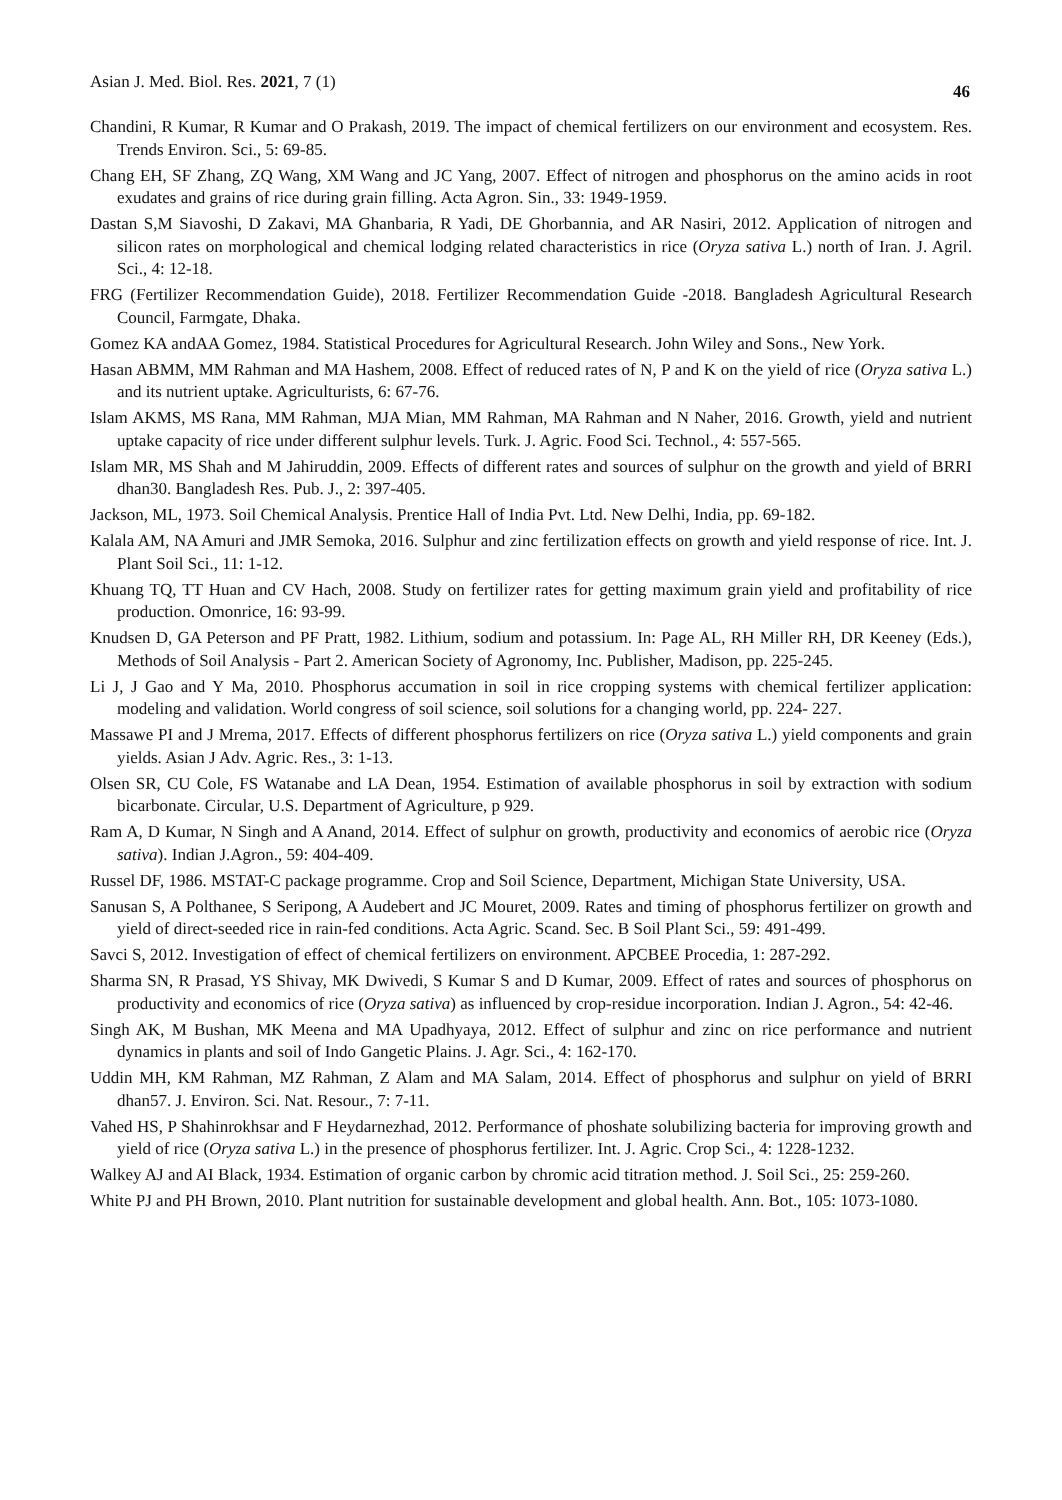Asian J. Med. Biol. Res. 2021, 7 (1) 46
Chandini, R Kumar, R Kumar and O Prakash, 2019. The impact of chemical fertilizers on our environment and ecosystem. Res. Trends Environ. Sci., 5: 69-85.
Chang EH, SF Zhang, ZQ Wang, XM Wang and JC Yang, 2007. Effect of nitrogen and phosphorus on the amino acids in root exudates and grains of rice during grain filling. Acta Agron. Sin., 33: 1949-1959.
Dastan S,M Siavoshi, D Zakavi, MA Ghanbaria, R Yadi, DE Ghorbannia, and AR Nasiri, 2012. Application of nitrogen and silicon rates on morphological and chemical lodging related characteristics in rice (Oryza sativa L.) north of Iran. J. Agril. Sci., 4: 12-18.
FRG (Fertilizer Recommendation Guide), 2018. Fertilizer Recommendation Guide -2018. Bangladesh Agricultural Research Council, Farmgate, Dhaka.
Gomez KA andAA Gomez, 1984. Statistical Procedures for Agricultural Research. John Wiley and Sons., New York.
Hasan ABMM, MM Rahman and MA Hashem, 2008. Effect of reduced rates of N, P and K on the yield of rice (Oryza sativa L.) and its nutrient uptake. Agriculturists, 6: 67-76.
Islam AKMS, MS Rana, MM Rahman, MJA Mian, MM Rahman, MA Rahman and N Naher, 2016. Growth, yield and nutrient uptake capacity of rice under different sulphur levels. Turk. J. Agric. Food Sci. Technol., 4: 557-565.
Islam MR, MS Shah and M Jahiruddin, 2009. Effects of different rates and sources of sulphur on the growth and yield of BRRI dhan30. Bangladesh Res. Pub. J., 2: 397-405.
Jackson, ML, 1973. Soil Chemical Analysis. Prentice Hall of India Pvt. Ltd. New Delhi, India, pp. 69-182.
Kalala AM, NA Amuri and JMR Semoka, 2016. Sulphur and zinc fertilization effects on growth and yield response of rice. Int. J. Plant Soil Sci., 11: 1-12.
Khuang TQ, TT Huan and CV Hach, 2008. Study on fertilizer rates for getting maximum grain yield and profitability of rice production. Omonrice, 16: 93-99.
Knudsen D, GA Peterson and PF Pratt, 1982. Lithium, sodium and potassium. In: Page AL, RH Miller RH, DR Keeney (Eds.), Methods of Soil Analysis - Part 2. American Society of Agronomy, Inc. Publisher, Madison, pp. 225-245.
Li J, J Gao and Y Ma, 2010. Phosphorus accumation in soil in rice cropping systems with chemical fertilizer application: modeling and validation. World congress of soil science, soil solutions for a changing world, pp. 224- 227.
Massawe PI and J Mrema, 2017. Effects of different phosphorus fertilizers on rice (Oryza sativa L.) yield components and grain yields. Asian J Adv. Agric. Res., 3: 1-13.
Olsen SR, CU Cole, FS Watanabe and LA Dean, 1954. Estimation of available phosphorus in soil by extraction with sodium bicarbonate. Circular, U.S. Department of Agriculture, p 929.
Ram A, D Kumar, N Singh and A Anand, 2014. Effect of sulphur on growth, productivity and economics of aerobic rice (Oryza sativa). Indian J.Agron., 59: 404-409.
Russel DF, 1986. MSTAT-C package programme. Crop and Soil Science, Department, Michigan State University, USA.
Sanusan S, A Polthanee, S Seripong, A Audebert and JC Mouret, 2009. Rates and timing of phosphorus fertilizer on growth and yield of direct-seeded rice in rain-fed conditions. Acta Agric. Scand. Sec. B Soil Plant Sci., 59: 491-499.
Savci S, 2012. Investigation of effect of chemical fertilizers on environment. APCBEE Procedia, 1: 287-292.
Sharma SN, R Prasad, YS Shivay, MK Dwivedi, S Kumar S and D Kumar, 2009. Effect of rates and sources of phosphorus on productivity and economics of rice (Oryza sativa) as influenced by crop-residue incorporation. Indian J. Agron., 54: 42-46.
Singh AK, M Bushan, MK Meena and MA Upadhyaya, 2012. Effect of sulphur and zinc on rice performance and nutrient dynamics in plants and soil of Indo Gangetic Plains. J. Agr. Sci., 4: 162-170.
Uddin MH, KM Rahman, MZ Rahman, Z Alam and MA Salam, 2014. Effect of phosphorus and sulphur on yield of BRRI dhan57. J. Environ. Sci. Nat. Resour., 7: 7-11.
Vahed HS, P Shahinrokhsar and F Heydarnezhad, 2012. Performance of phoshate solubilizing bacteria for improving growth and yield of rice (Oryza sativa L.) in the presence of phosphorus fertilizer. Int. J. Agric. Crop Sci., 4: 1228-1232.
Walkey AJ and AI Black, 1934. Estimation of organic carbon by chromic acid titration method. J. Soil Sci., 25: 259-260.
White PJ and PH Brown, 2010. Plant nutrition for sustainable development and global health. Ann. Bot., 105: 1073-1080.